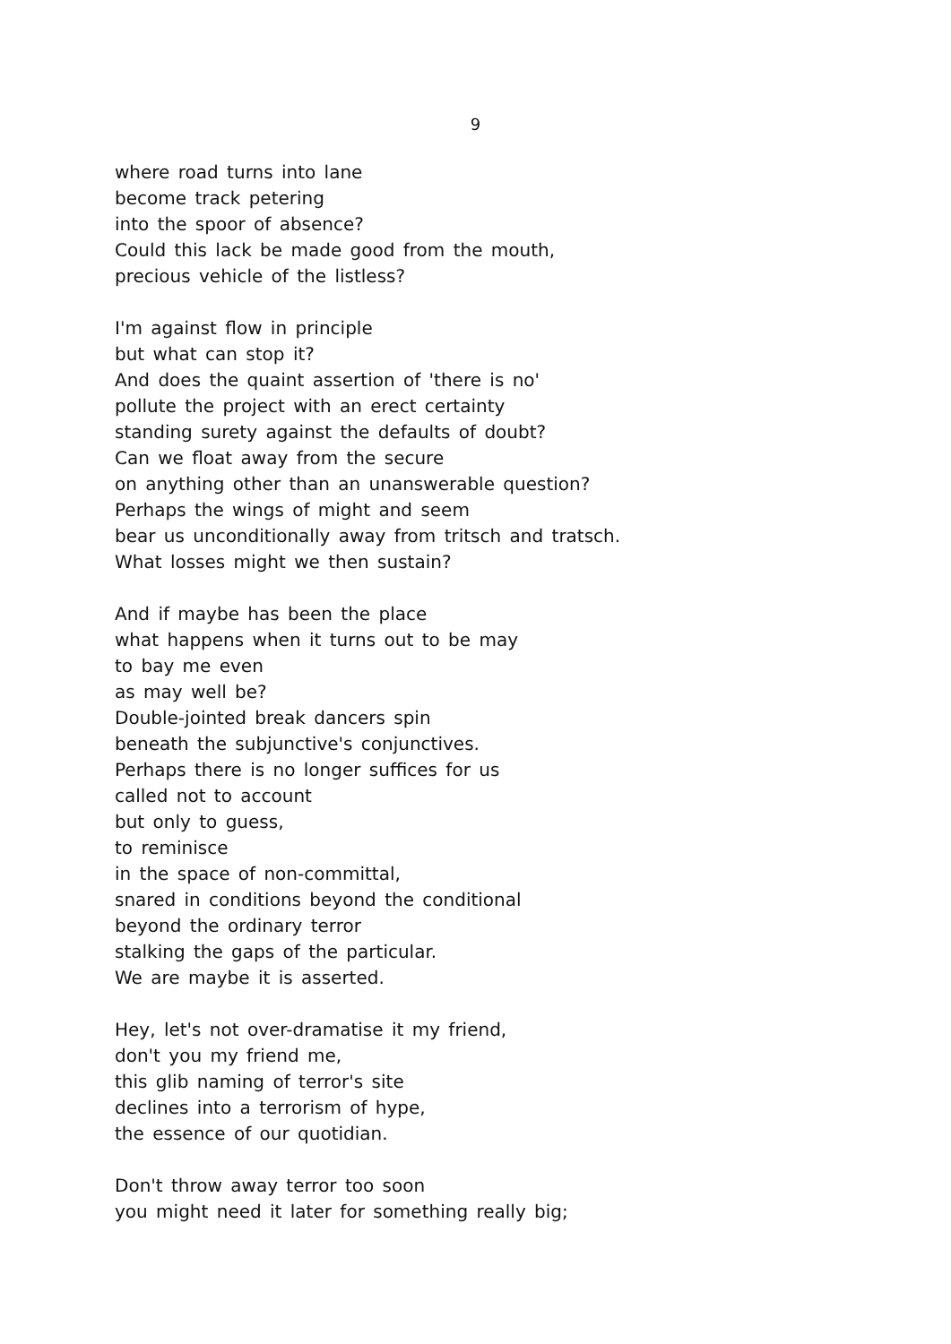9
where road turns into lane
become track petering
into the spoor of absence?
Could this lack be made good from the mouth,
precious vehicle of the listless?
I'm against flow in principle
but what can stop it?
And does the quaint assertion of 'there is no'
pollute the project with an erect certainty
standing surety against the defaults of doubt?
Can we float away from the secure
on anything other than an unanswerable question?
Perhaps the wings of might and seem
bear us unconditionally away from tritsch and tratsch.
What losses might we then sustain?
And if maybe has been the place
what happens when it turns out to be may
to bay me even
as may well be?
Double-jointed break dancers spin
beneath the subjunctive's conjunctives.
Perhaps there is no longer suffices for us
called not to account
but only to guess,
to reminisce
in the space of non-committal,
snared in conditions beyond the conditional
beyond the ordinary terror
stalking the gaps of the particular.
We are maybe it is asserted.
Hey, let's not over-dramatise it my friend,
don't you my friend me,
this glib naming of terror's site
declines into a terrorism of hype,
the essence of our quotidian.
Don't throw away terror too soon
you might need it later for something really big;